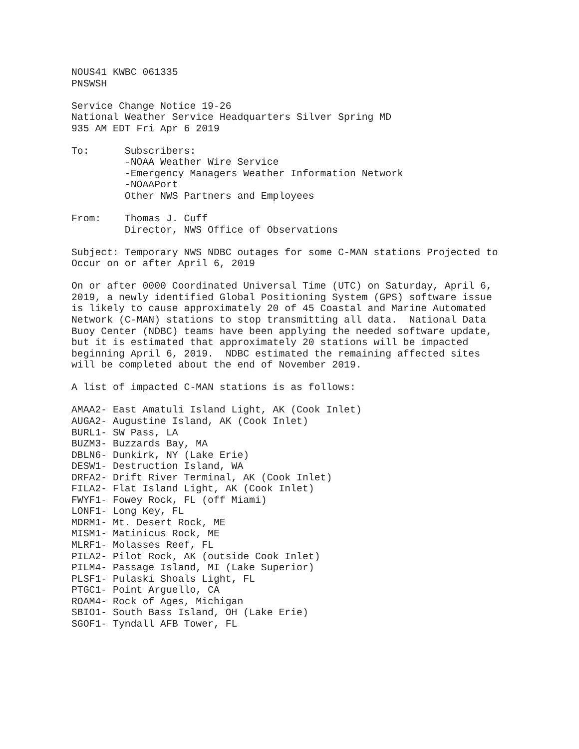NOUS41 KWBC 061335
PNSWSH

Service Change Notice 19-26
National Weather Service Headquarters Silver Spring MD
935 AM EDT Fri Apr 6 2019

To:      Subscribers:
         -NOAA Weather Wire Service
         -Emergency Managers Weather Information Network
         -NOAAPort
         Other NWS Partners and Employees

From:    Thomas J. Cuff
         Director, NWS Office of Observations

Subject: Temporary NWS NDBC outages for some C-MAN stations Projected to
Occur on or after April 6, 2019

On or after 0000 Coordinated Universal Time (UTC) on Saturday, April 6,
2019, a newly identified Global Positioning System (GPS) software issue
is likely to cause approximately 20 of 45 Coastal and Marine Automated
Network (C-MAN) stations to stop transmitting all data.  National Data
Buoy Center (NDBC) teams have been applying the needed software update,
but it is estimated that approximately 20 stations will be impacted
beginning April 6, 2019.  NDBC estimated the remaining affected sites
will be completed about the end of November 2019.

A list of impacted C-MAN stations is as follows:

AMAA2- East Amatuli Island Light, AK (Cook Inlet)
AUGA2- Augustine Island, AK (Cook Inlet)
BURL1- SW Pass, LA
BUZM3- Buzzards Bay, MA
DBLN6- Dunkirk, NY (Lake Erie)
DESW1- Destruction Island, WA
DRFA2- Drift River Terminal, AK (Cook Inlet)
FILA2- Flat Island Light, AK (Cook Inlet)
FWYF1- Fowey Rock, FL (off Miami)
LONF1- Long Key, FL
MDRM1- Mt. Desert Rock, ME
MISM1- Matinicus Rock, ME
MLRF1- Molasses Reef, FL
PILA2- Pilot Rock, AK (outside Cook Inlet)
PILM4- Passage Island, MI (Lake Superior)
PLSF1- Pulaski Shoals Light, FL
PTGC1- Point Arguello, CA
ROAM4- Rock of Ages, Michigan
SBIO1- South Bass Island, OH (Lake Erie)
SGOF1- Tyndall AFB Tower, FL